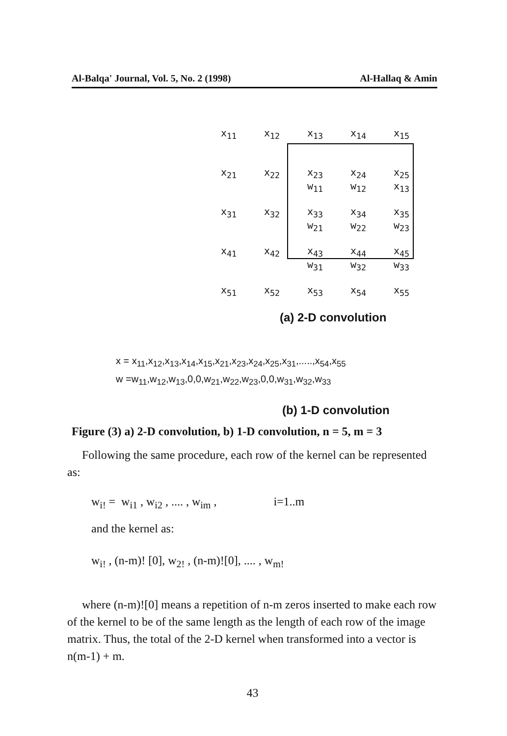Al-Balqa' Journal, Vol. 5, No. 2 (1998) Al-Hallaq & Amin
| x<sub>11</sub> | x<sub>12</sub> | x<sub>13</sub> | x<sub>14</sub> | x<sub>15</sub> |
| x<sub>21</sub> | x<sub>22</sub> | x<sub>23</sub> w<sub>11</sub> | x<sub>24</sub> w<sub>12</sub> | x<sub>25</sub> x<sub>13</sub> |
| x<sub>31</sub> | x<sub>32</sub> | x<sub>33</sub> w<sub>21</sub> | x<sub>34</sub> w<sub>22</sub> | x<sub>35</sub> w<sub>23</sub> |
| x<sub>41</sub> | x<sub>42</sub> | x<sub>43</sub> w<sub>31</sub> | x<sub>44</sub> w<sub>32</sub> | x<sub>45</sub> w<sub>33</sub> |
| x<sub>51</sub> | x<sub>52</sub> | x<sub>53</sub> | x<sub>54</sub> | x<sub>55</sub> |
(a) 2-D convolution
x = x<sub>11</sub>,x<sub>12</sub>,x<sub>13</sub>,x<sub>14</sub>,x<sub>15</sub>,x<sub>21</sub>,x<sub>23</sub>,x<sub>24</sub>,x<sub>25</sub>,x<sub>31</sub>,.....,x<sub>54</sub>,x<sub>55</sub>
w =w<sub>11</sub>,w<sub>12</sub>,w<sub>13</sub>,0,0,w<sub>21</sub>,w<sub>22</sub>,w<sub>23</sub>,0,0,w<sub>31</sub>,w<sub>32</sub>,w<sub>33</sub>
(b) 1-D convolution
Figure (3) a) 2-D convolution, b) 1-D convolution, n = 5, m = 3
Following the same procedure, each row of the kernel can be represented as:
w<sub>i!</sub> = w<sub>i1</sub> , w<sub>i2</sub> , .... , w<sub>im</sub> , i=1..m
and the kernel as:
w<sub>i!</sub> , (n-m)! [0], w<sub>2!</sub> , (n-m)![0], .... , w<sub>m!</sub>
where (n-m)![0] means a repetition of n-m zeros inserted to make each row of the kernel to be of the same length as the length of each row of the image matrix. Thus, the total of the 2-D kernel when transformed into a vector is n(m-1) + m.
43